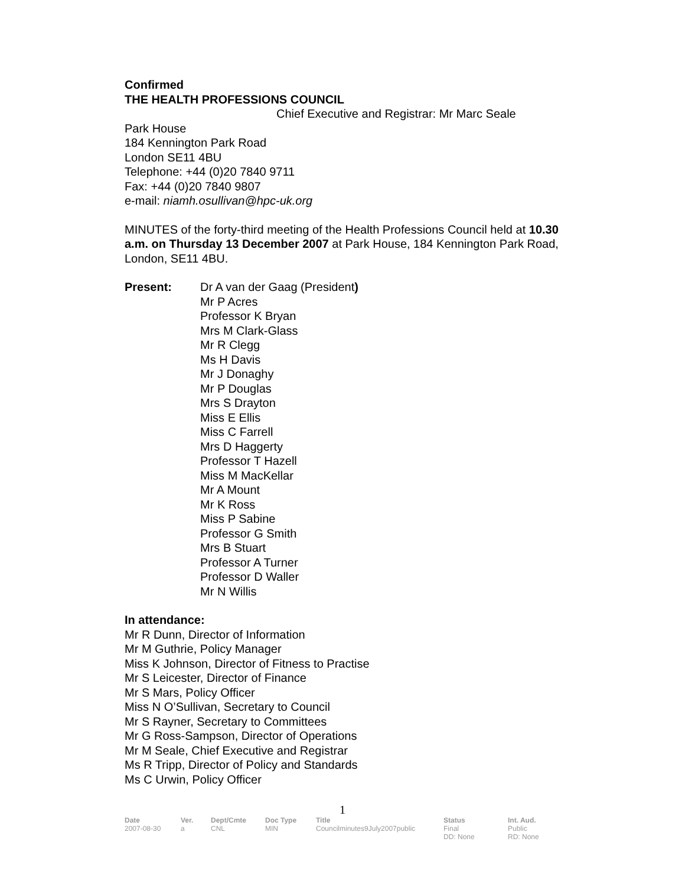Confirmed
THE HEALTH PROFESSIONS COUNCIL
Chief Executive and Registrar: Mr Marc Seale
Park House
184 Kennington Park Road
London SE11 4BU
Telephone: +44 (0)20 7840 9711
Fax: +44 (0)20 7840 9807
e-mail: niamh.osullivan@hpc-uk.org
MINUTES of the forty-third meeting of the Health Professions Council held at 10.30 a.m. on Thursday 13 December 2007 at Park House, 184 Kennington Park Road, London, SE11 4BU.
Present: Dr A van der Gaag (President)
Mr P Acres
Professor K Bryan
Mrs M Clark-Glass
Mr R Clegg
Ms H Davis
Mr J Donaghy
Mr P Douglas
Mrs S Drayton
Miss E Ellis
Miss C Farrell
Mrs D Haggerty
Professor T Hazell
Miss M MacKellar
Mr A Mount
Mr K Ross
Miss P Sabine
Professor G Smith
Mrs B Stuart
Professor A Turner
Professor D Waller
Mr N Willis
In attendance:
Mr R Dunn, Director of Information
Mr M Guthrie, Policy Manager
Miss K Johnson, Director of Fitness to Practise
Mr S Leicester, Director of Finance
Mr S Mars, Policy Officer
Miss N O’Sullivan, Secretary to Council
Mr S Rayner, Secretary to Committees
Mr G Ross-Sampson, Director of Operations
Mr M Seale, Chief Executive and Registrar
Ms R Tripp, Director of Policy and Standards
Ms C Urwin, Policy Officer
1
| Date | Ver. | Dept/Cmte | Doc Type | Title | Status | Int. Aud. |
| --- | --- | --- | --- | --- | --- | --- |
| 2007-08-30 | a | CNL | MIN | Councilminutes9July2007public | Final DD: None | Public RD: None |